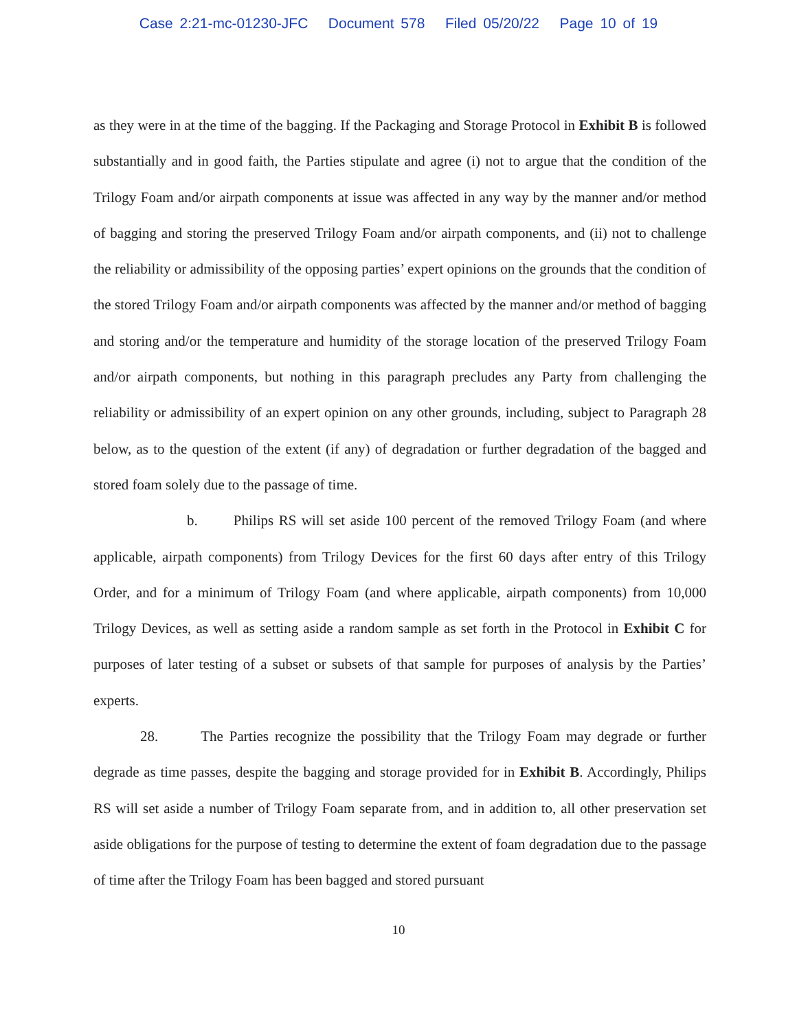Case 2:21-mc-01230-JFC Document 578 Filed 05/20/22 Page 10 of 19
as they were in at the time of the bagging. If the Packaging and Storage Protocol in Exhibit B is followed substantially and in good faith, the Parties stipulate and agree (i) not to argue that the condition of the Trilogy Foam and/or airpath components at issue was affected in any way by the manner and/or method of bagging and storing the preserved Trilogy Foam and/or airpath components, and (ii) not to challenge the reliability or admissibility of the opposing parties’ expert opinions on the grounds that the condition of the stored Trilogy Foam and/or airpath components was affected by the manner and/or method of bagging and storing and/or the temperature and humidity of the storage location of the preserved Trilogy Foam and/or airpath components, but nothing in this paragraph precludes any Party from challenging the reliability or admissibility of an expert opinion on any other grounds, including, subject to Paragraph 28 below, as to the question of the extent (if any) of degradation or further degradation of the bagged and stored foam solely due to the passage of time.
b. Philips RS will set aside 100 percent of the removed Trilogy Foam (and where applicable, airpath components) from Trilogy Devices for the first 60 days after entry of this Trilogy Order, and for a minimum of Trilogy Foam (and where applicable, airpath components) from 10,000 Trilogy Devices, as well as setting aside a random sample as set forth in the Protocol in Exhibit C for purposes of later testing of a subset or subsets of that sample for purposes of analysis by the Parties’ experts.
28. The Parties recognize the possibility that the Trilogy Foam may degrade or further degrade as time passes, despite the bagging and storage provided for in Exhibit B. Accordingly, Philips RS will set aside a number of Trilogy Foam separate from, and in addition to, all other preservation set aside obligations for the purpose of testing to determine the extent of foam degradation due to the passage of time after the Trilogy Foam has been bagged and stored pursuant
10